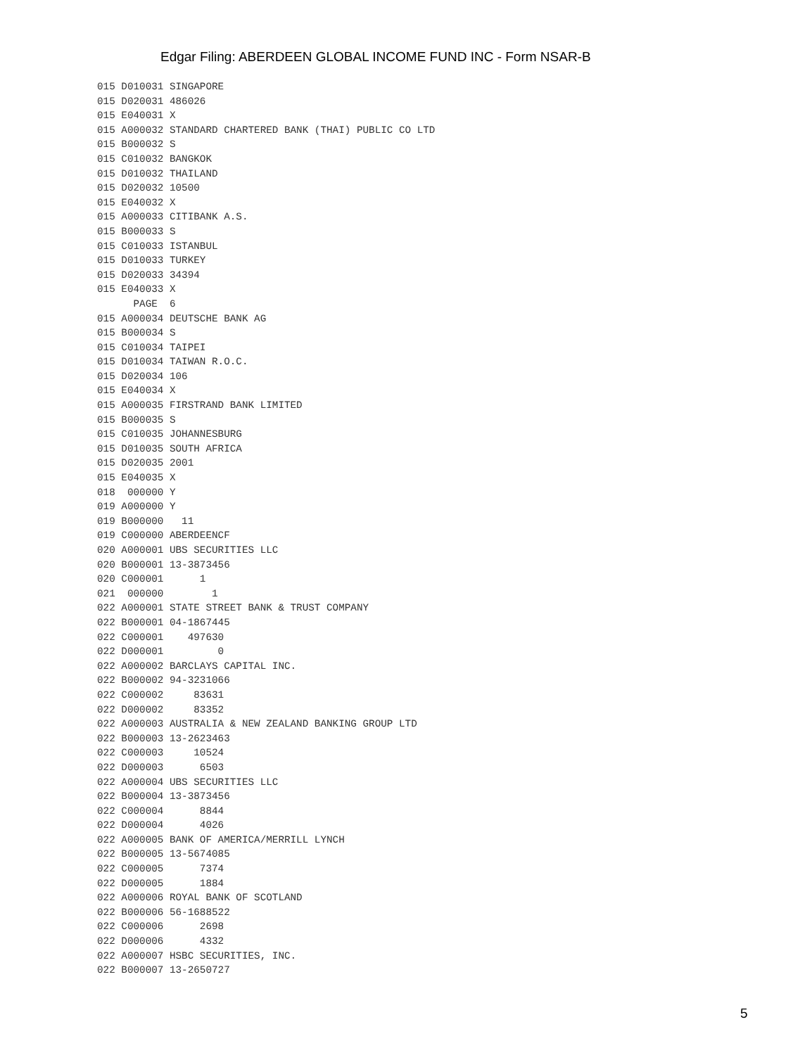Edgar Filing: ABERDEEN GLOBAL INCOME FUND INC - Form NSAR-B
015 D010031 SINGAPORE
015 D020031 486026
015 E040031 X
015 A000032 STANDARD CHARTERED BANK (THAI) PUBLIC CO LTD
015 B000032 S
015 C010032 BANGKOK
015 D010032 THAILAND
015 D020032 10500
015 E040032 X
015 A000033 CITIBANK A.S.
015 B000033 S
015 C010033 ISTANBUL
015 D010033 TURKEY
015 D020033 34394
015 E040033 X
      PAGE  6
015 A000034 DEUTSCHE BANK AG
015 B000034 S
015 C010034 TAIPEI
015 D010034 TAIWAN R.O.C.
015 D020034 106
015 E040034 X
015 A000035 FIRSTRAND BANK LIMITED
015 B000035 S
015 C010035 JOHANNESBURG
015 D010035 SOUTH AFRICA
015 D020035 2001
015 E040035 X
018  000000 Y
019 A000000 Y
019 B000000   11
019 C000000 ABERDEENCF
020 A000001 UBS SECURITIES LLC
020 B000001 13-3873456
020 C000001      1
021  000000        1
022 A000001 STATE STREET BANK & TRUST COMPANY
022 B000001 04-1867445
022 C000001    497630
022 D000001         0
022 A000002 BARCLAYS CAPITAL INC.
022 B000002 94-3231066
022 C000002     83631
022 D000002     83352
022 A000003 AUSTRALIA & NEW ZEALAND BANKING GROUP LTD
022 B000003 13-2623463
022 C000003     10524
022 D000003      6503
022 A000004 UBS SECURITIES LLC
022 B000004 13-3873456
022 C000004      8844
022 D000004      4026
022 A000005 BANK OF AMERICA/MERRILL LYNCH
022 B000005 13-5674085
022 C000005      7374
022 D000005      1884
022 A000006 ROYAL BANK OF SCOTLAND
022 B000006 56-1688522
022 C000006      2698
022 D000006      4332
022 A000007 HSBC SECURITIES, INC.
022 B000007 13-2650727
5